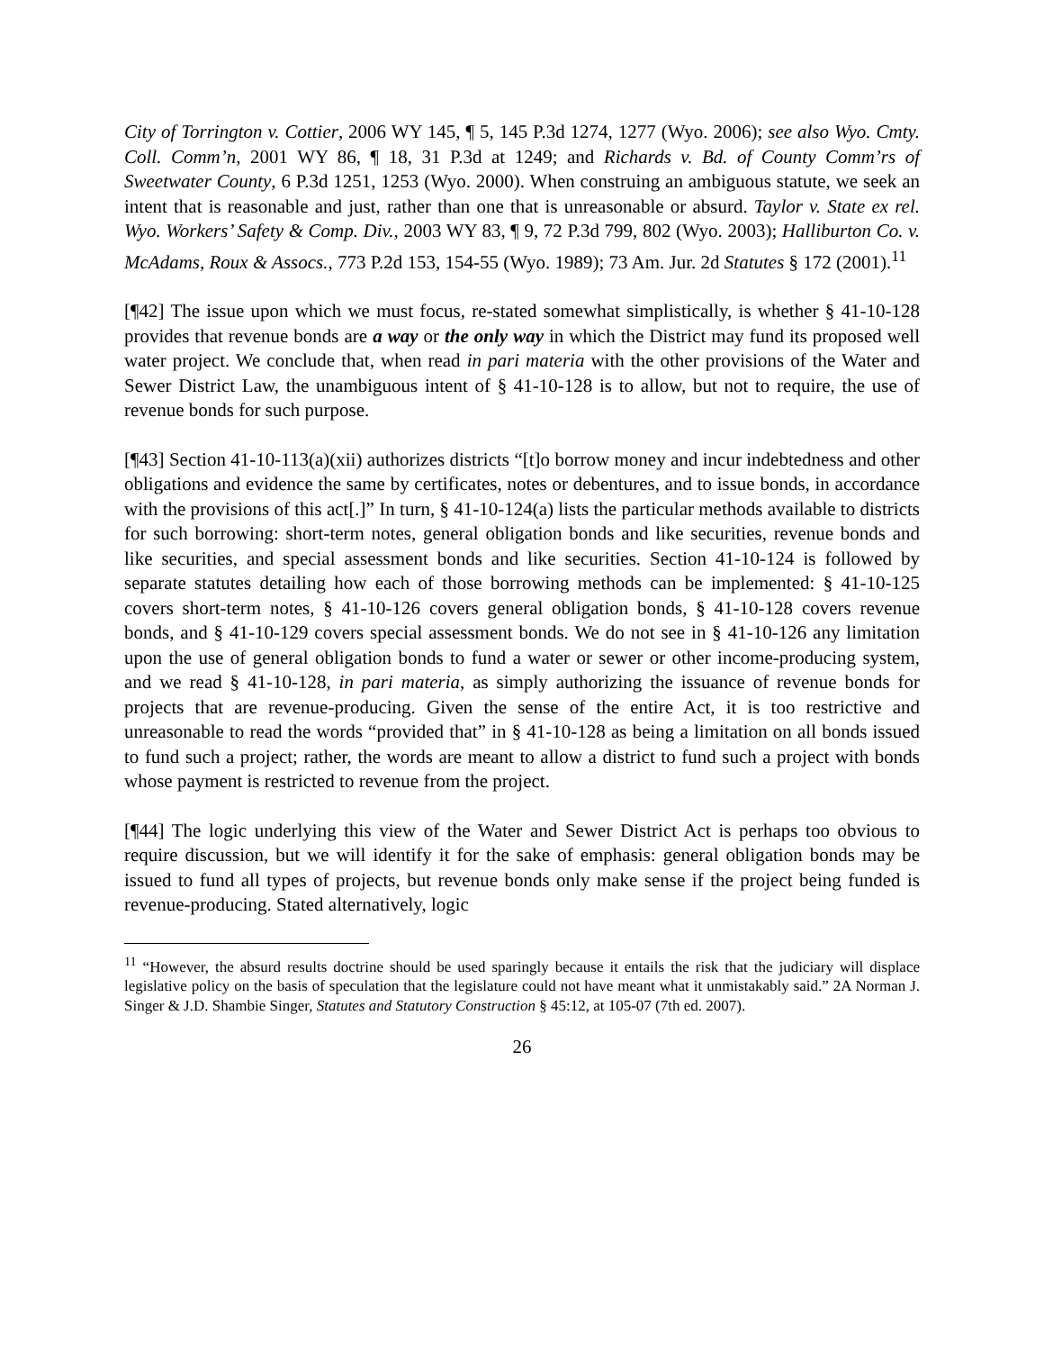City of Torrington v. Cottier, 2006 WY 145, ¶ 5, 145 P.3d 1274, 1277 (Wyo. 2006); see also Wyo. Cmty. Coll. Comm’n, 2001 WY 86, ¶ 18, 31 P.3d at 1249; and Richards v. Bd. of County Comm’rs of Sweetwater County, 6 P.3d 1251, 1253 (Wyo. 2000). When construing an ambiguous statute, we seek an intent that is reasonable and just, rather than one that is unreasonable or absurd. Taylor v. State ex rel. Wyo. Workers’ Safety & Comp. Div., 2003 WY 83, ¶ 9, 72 P.3d 799, 802 (Wyo. 2003); Halliburton Co. v. McAdams, Roux & Assocs., 773 P.2d 153, 154-55 (Wyo. 1989); 73 Am. Jur. 2d Statutes § 172 (2001).<sup>11</sup>
[¶42] The issue upon which we must focus, re-stated somewhat simplistically, is whether § 41-10-128 provides that revenue bonds are a way or the only way in which the District may fund its proposed well water project. We conclude that, when read in pari materia with the other provisions of the Water and Sewer District Law, the unambiguous intent of § 41-10-128 is to allow, but not to require, the use of revenue bonds for such purpose.
[¶43] Section 41-10-113(a)(xii) authorizes districts “[t]o borrow money and incur indebtedness and other obligations and evidence the same by certificates, notes or debentures, and to issue bonds, in accordance with the provisions of this act[.]” In turn, § 41-10-124(a) lists the particular methods available to districts for such borrowing: short-term notes, general obligation bonds and like securities, revenue bonds and like securities, and special assessment bonds and like securities. Section 41-10-124 is followed by separate statutes detailing how each of those borrowing methods can be implemented: § 41-10-125 covers short-term notes, § 41-10-126 covers general obligation bonds, § 41-10-128 covers revenue bonds, and § 41-10-129 covers special assessment bonds. We do not see in § 41-10-126 any limitation upon the use of general obligation bonds to fund a water or sewer or other income-producing system, and we read § 41-10-128, in pari materia, as simply authorizing the issuance of revenue bonds for projects that are revenue-producing. Given the sense of the entire Act, it is too restrictive and unreasonable to read the words “provided that” in § 41-10-128 as being a limitation on all bonds issued to fund such a project; rather, the words are meant to allow a district to fund such a project with bonds whose payment is restricted to revenue from the project.
[¶44] The logic underlying this view of the Water and Sewer District Act is perhaps too obvious to require discussion, but we will identify it for the sake of emphasis: general obligation bonds may be issued to fund all types of projects, but revenue bonds only make sense if the project being funded is revenue-producing. Stated alternatively, logic
<sup>11</sup> “However, the absurd results doctrine should be used sparingly because it entails the risk that the judiciary will displace legislative policy on the basis of speculation that the legislature could not have meant what it unmistakably said.” 2A Norman J. Singer & J.D. Shambie Singer, Statutes and Statutory Construction § 45:12, at 105-07 (7th ed. 2007).
26